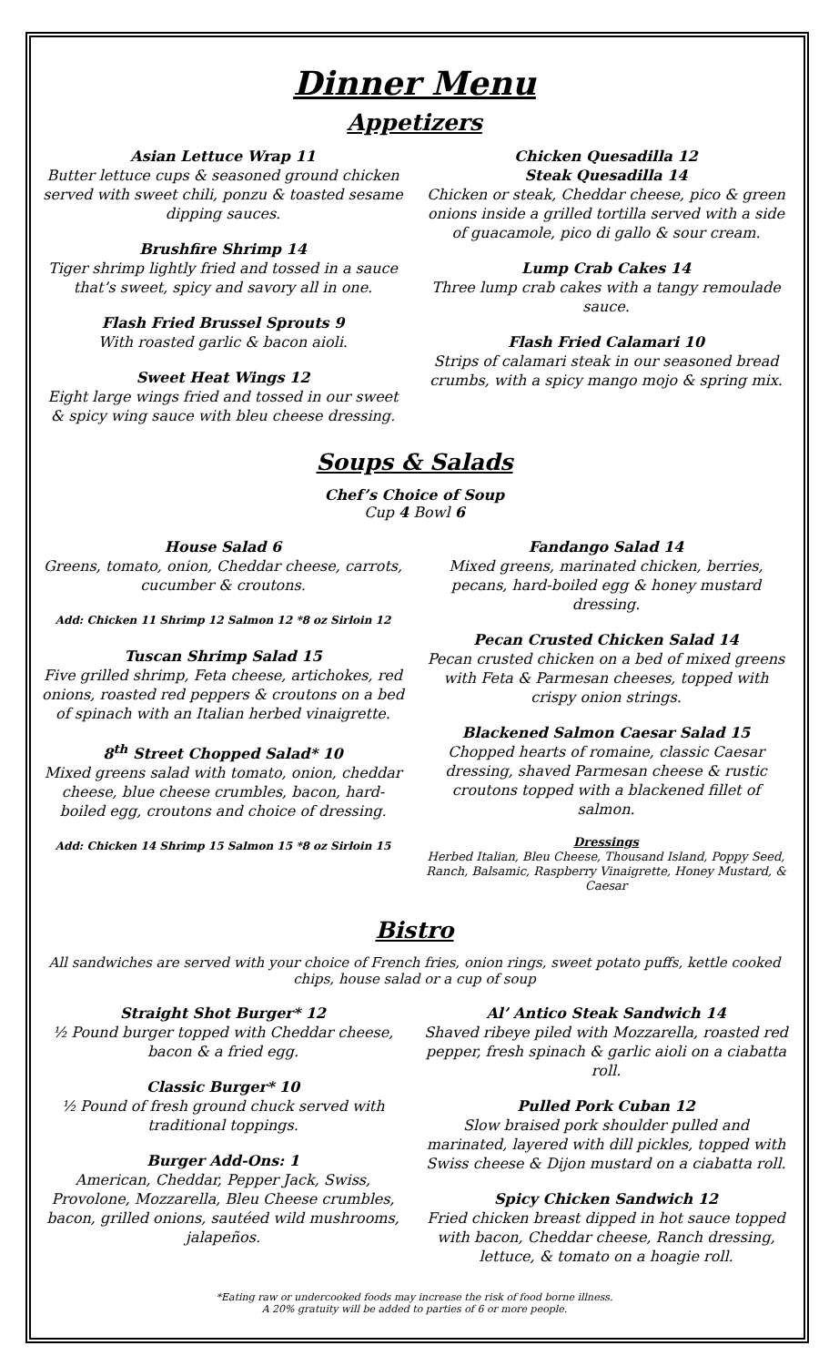Dinner Menu
Appetizers
Asian Lettuce Wrap 11
Butter lettuce cups & seasoned ground chicken served with sweet chili, ponzu & toasted sesame dipping sauces.
Brushfire Shrimp 14
Tiger shrimp lightly fried and tossed in a sauce that’s sweet, spicy and savory all in one.
Flash Fried Brussel Sprouts 9
With roasted garlic & bacon aioli.
Sweet Heat Wings 12
Eight large wings fried and tossed in our sweet & spicy wing sauce with bleu cheese dressing.
Chicken Quesadilla 12
Steak Quesadilla 14
Chicken or steak, Cheddar cheese, pico & green onions inside a grilled tortilla served with a side of guacamole, pico di gallo & sour cream.
Lump Crab Cakes 14
Three lump crab cakes with a tangy remoulade sauce.
Flash Fried Calamari 10
Strips of calamari steak in our seasoned bread crumbs, with a spicy mango mojo & spring mix.
Soups & Salads
Chef’s Choice of Soup
Cup 4 Bowl 6
House Salad 6
Greens, tomato, onion, Cheddar cheese, carrots, cucumber & croutons.
Add: Chicken 11 Shrimp 12 Salmon 12 *8 oz Sirloin 12
Tuscan Shrimp Salad 15
Five grilled shrimp, Feta cheese, artichokes, red onions, roasted red peppers & croutons on a bed of spinach with an Italian herbed vinaigrette.
8<sup>th</sup> Street Chopped Salad* 10
Mixed greens salad with tomato, onion, cheddar cheese, blue cheese crumbles, bacon, hard-boiled egg, croutons and choice of dressing.
Add: Chicken 14 Shrimp 15 Salmon 15 *8 oz Sirloin 15
Fandango Salad 14
Mixed greens, marinated chicken, berries, pecans, hard-boiled egg & honey mustard dressing.
Pecan Crusted Chicken Salad 14
Pecan crusted chicken on a bed of mixed greens with Feta & Parmesan cheeses, topped with crispy onion strings.
Blackened Salmon Caesar Salad 15
Chopped hearts of romaine, classic Caesar dressing, shaved Parmesan cheese & rustic croutons topped with a blackened fillet of salmon.
Dressings
Herbed Italian, Bleu Cheese, Thousand Island, Poppy Seed, Ranch, Balsamic, Raspberry Vinaigrette, Honey Mustard, & Caesar
Bistro
All sandwiches are served with your choice of French fries, onion rings, sweet potato puffs, kettle cooked chips, house salad or a cup of soup
Straight Shot Burger* 12
½ Pound burger topped with Cheddar cheese, bacon & a fried egg.
Classic Burger* 10
½ Pound of fresh ground chuck served with traditional toppings.
Burger Add-Ons: 1
American, Cheddar, Pepper Jack, Swiss, Provolone, Mozzarella, Bleu Cheese crumbles, bacon, grilled onions, sautéed wild mushrooms, jalapeños.
Al’ Antico Steak Sandwich 14
Shaved ribeye piled with Mozzarella, roasted red pepper, fresh spinach & garlic aioli on a ciabatta roll.
Pulled Pork Cuban 12
Slow braised pork shoulder pulled and marinated, layered with dill pickles, topped with Swiss cheese & Dijon mustard on a ciabatta roll.
Spicy Chicken Sandwich 12
Fried chicken breast dipped in hot sauce topped with bacon, Cheddar cheese, Ranch dressing, lettuce, & tomato on a hoagie roll.
*Eating raw or undercooked foods may increase the risk of food borne illness.
A 20% gratuity will be added to parties of 6 or more people.